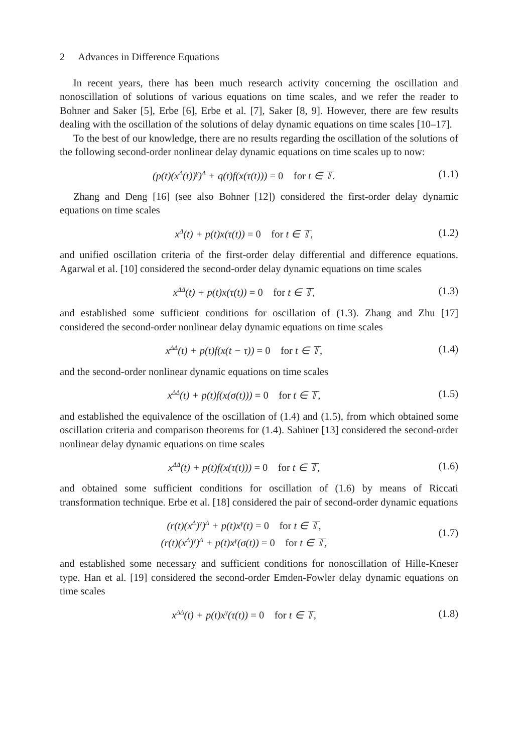2 Advances in Difference Equations
In recent years, there has been much research activity concerning the oscillation and nonoscillation of solutions of various equations on time scales, and we refer the reader to Bohner and Saker [5], Erbe [6], Erbe et al. [7], Saker [8, 9]. However, there are few results dealing with the oscillation of the solutions of delay dynamic equations on time scales [10–17].
To the best of our knowledge, there are no results regarding the oscillation of the solutions of the following second-order nonlinear delay dynamic equations on time scales up to now:
(p(t)(x<sup>Δ</sup>(t))<sup>γ</sup>)<sup>Δ</sup> + q(t)f(x(τ(t))) = 0 for t ∈ 𝕋.
(1.1)
Zhang and Deng [16] (see also Bohner [12]) considered the first-order delay dynamic equations on time scales
x<sup>Δ</sup>(t) + p(t)x(τ(t)) = 0 for t ∈ 𝕋,
(1.2)
and unified oscillation criteria of the first-order delay differential and difference equations. Agarwal et al. [10] considered the second-order delay dynamic equations on time scales
x<sup>ΔΔ</sup>(t) + p(t)x(τ(t)) = 0 for t ∈ 𝕋,
(1.3)
and established some sufficient conditions for oscillation of (1.3). Zhang and Zhu [17] considered the second-order nonlinear delay dynamic equations on time scales
x<sup>ΔΔ</sup>(t) + p(t)f(x(t − τ)) = 0 for t ∈ 𝕋,
(1.4)
and the second-order nonlinear dynamic equations on time scales
x<sup>ΔΔ</sup>(t) + p(t)f(x(σ(t))) = 0 for t ∈ 𝕋,
(1.5)
and established the equivalence of the oscillation of (1.4) and (1.5), from which obtained some oscillation criteria and comparison theorems for (1.4). Sahiner [13] considered the second-order nonlinear delay dynamic equations on time scales
x<sup>ΔΔ</sup>(t) + p(t)f(x(τ(t))) = 0 for t ∈ 𝕋,
(1.6)
and obtained some sufficient conditions for oscillation of (1.6) by means of Riccati transformation technique. Erbe et al. [18] considered the pair of second-order dynamic equations
(r(t)(x<sup>Δ</sup>)<sup>γ</sup>)<sup>Δ</sup> + p(t)x<sup>γ</sup>(t) = 0 for t ∈ 𝕋,
(r(t)(x<sup>Δ</sup>)<sup>γ</sup>)<sup>Δ</sup> + p(t)x<sup>γ</sup>(σ(t)) = 0 for t ∈ 𝕋,
(1.7)
and established some necessary and sufficient conditions for nonoscillation of Hille-Kneser type. Han et al. [19] considered the second-order Emden-Fowler delay dynamic equations on time scales
x<sup>ΔΔ</sup>(t) + p(t)x<sup>γ</sup>(τ(t)) = 0 for t ∈ 𝕋,
(1.8)